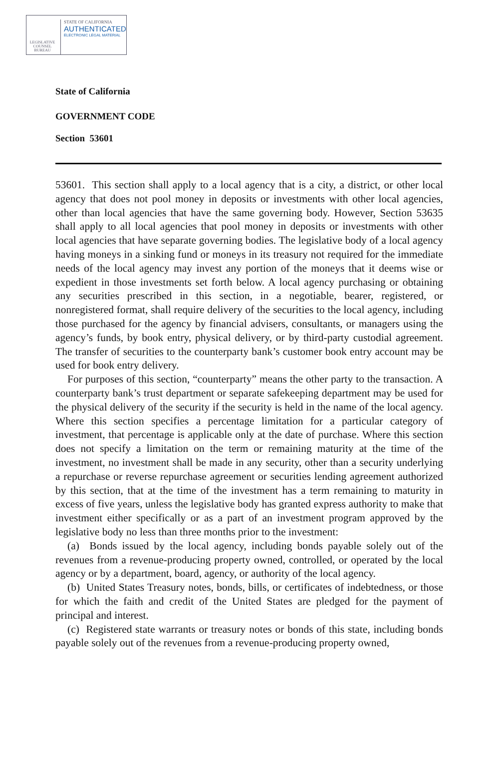LEGISLATIVE COUNSEL BUREAU
STATE OF CALIFORNIA
AUTHENTICATED
ELECTRONIC LEGAL MATERIAL
State of California
GOVERNMENT CODE
Section 53601
53601. This section shall apply to a local agency that is a city, a district, or other local agency that does not pool money in deposits or investments with other local agencies, other than local agencies that have the same governing body. However, Section 53635 shall apply to all local agencies that pool money in deposits or investments with other local agencies that have separate governing bodies. The legislative body of a local agency having moneys in a sinking fund or moneys in its treasury not required for the immediate needs of the local agency may invest any portion of the moneys that it deems wise or expedient in those investments set forth below. A local agency purchasing or obtaining any securities prescribed in this section, in a negotiable, bearer, registered, or nonregistered format, shall require delivery of the securities to the local agency, including those purchased for the agency by financial advisers, consultants, or managers using the agency’s funds, by book entry, physical delivery, or by third-party custodial agreement. The transfer of securities to the counterparty bank’s customer book entry account may be used for book entry delivery.
For purposes of this section, “counterparty” means the other party to the transaction. A counterparty bank’s trust department or separate safekeeping department may be used for the physical delivery of the security if the security is held in the name of the local agency. Where this section specifies a percentage limitation for a particular category of investment, that percentage is applicable only at the date of purchase. Where this section does not specify a limitation on the term or remaining maturity at the time of the investment, no investment shall be made in any security, other than a security underlying a repurchase or reverse repurchase agreement or securities lending agreement authorized by this section, that at the time of the investment has a term remaining to maturity in excess of five years, unless the legislative body has granted express authority to make that investment either specifically or as a part of an investment program approved by the legislative body no less than three months prior to the investment:
(a) Bonds issued by the local agency, including bonds payable solely out of the revenues from a revenue-producing property owned, controlled, or operated by the local agency or by a department, board, agency, or authority of the local agency.
(b) United States Treasury notes, bonds, bills, or certificates of indebtedness, or those for which the faith and credit of the United States are pledged for the payment of principal and interest.
(c) Registered state warrants or treasury notes or bonds of this state, including bonds payable solely out of the revenues from a revenue-producing property owned,